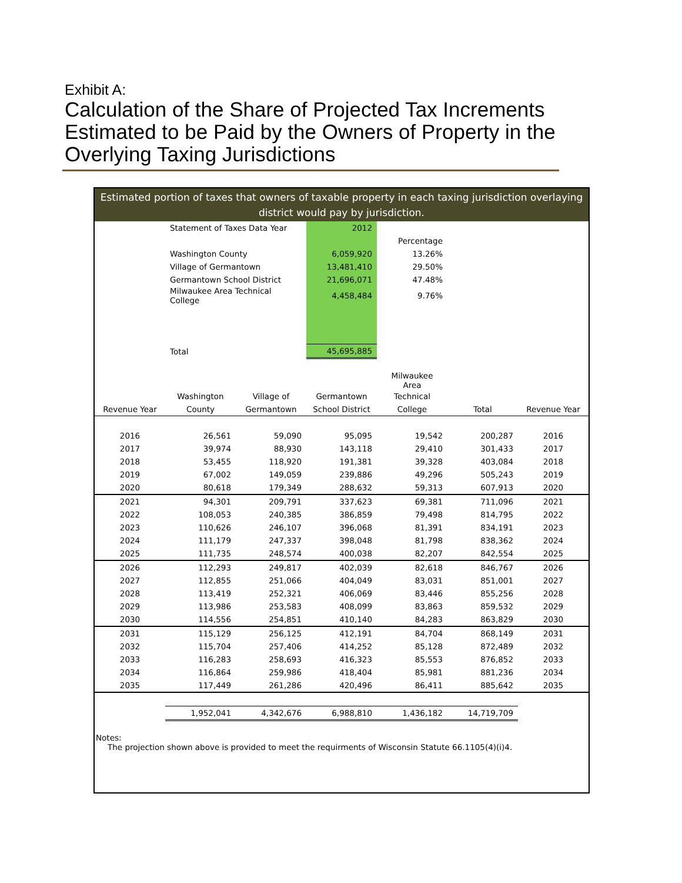Exhibit A:
Calculation of the Share of Projected Tax Increments Estimated to be Paid by the Owners of Property in the Overlying Taxing Jurisdictions
Estimated portion of taxes that owners of taxable property in each taxing jurisdiction overlaying district would pay by jurisdiction.
| | Statement of Taxes Data Year | 2012 | | |
| | | | Percentage | |
| | Washington County | 6,059,920 | 13.26% | |
| | Village of Germantown | 13,481,410 | 29.50% | |
| | Germantown School District | 21,696,071 | 47.48% | |
| | Milwaukee Area Technical College | 4,458,484 | 9.76% | |
| | Total | 45,695,885 | | |
| | | | | Milwaukee Area | | |
| --- | --- | --- | --- | --- | --- | --- |
| | Washington | Village of | Germantown | Technical | | |
| Revenue Year | County | Germantown | School District | College | Total | Revenue Year |
| 2016 | 26,561 | 59,090 | 95,095 | 19,542 | 200,287 | 2016 |
| 2017 | 39,974 | 88,930 | 143,118 | 29,410 | 301,433 | 2017 |
| 2018 | 53,455 | 118,920 | 191,381 | 39,328 | 403,084 | 2018 |
| 2019 | 67,002 | 149,059 | 239,886 | 49,296 | 505,243 | 2019 |
| 2020 | 80,618 | 179,349 | 288,632 | 59,313 | 607,913 | 2020 |
| 2021 | 94,301 | 209,791 | 337,623 | 69,381 | 711,096 | 2021 |
| 2022 | 108,053 | 240,385 | 386,859 | 79,498 | 814,795 | 2022 |
| 2023 | 110,626 | 246,107 | 396,068 | 81,391 | 834,191 | 2023 |
| 2024 | 111,179 | 247,337 | 398,048 | 81,798 | 838,362 | 2024 |
| 2025 | 111,735 | 248,574 | 400,038 | 82,207 | 842,554 | 2025 |
| 2026 | 112,293 | 249,817 | 402,039 | 82,618 | 846,767 | 2026 |
| 2027 | 112,855 | 251,066 | 404,049 | 83,031 | 851,001 | 2027 |
| 2028 | 113,419 | 252,321 | 406,069 | 83,446 | 855,256 | 2028 |
| 2029 | 113,986 | 253,583 | 408,099 | 83,863 | 859,532 | 2029 |
| 2030 | 114,556 | 254,851 | 410,140 | 84,283 | 863,829 | 2030 |
| 2031 | 115,129 | 256,125 | 412,191 | 84,704 | 868,149 | 2031 |
| 2032 | 115,704 | 257,406 | 414,252 | 85,128 | 872,489 | 2032 |
| 2033 | 116,283 | 258,693 | 416,323 | 85,553 | 876,852 | 2033 |
| 2034 | 116,864 | 259,986 | 418,404 | 85,981 | 881,236 | 2034 |
| 2035 | 117,449 | 261,286 | 420,496 | 86,411 | 885,642 | 2035 |
| | 1,952,041 | 4,342,676 | 6,988,810 | 1,436,182 | 14,719,709 | |
Notes:
The projection shown above is provided to meet the requirments of Wisconsin Statute 66.1105(4)(i)4.